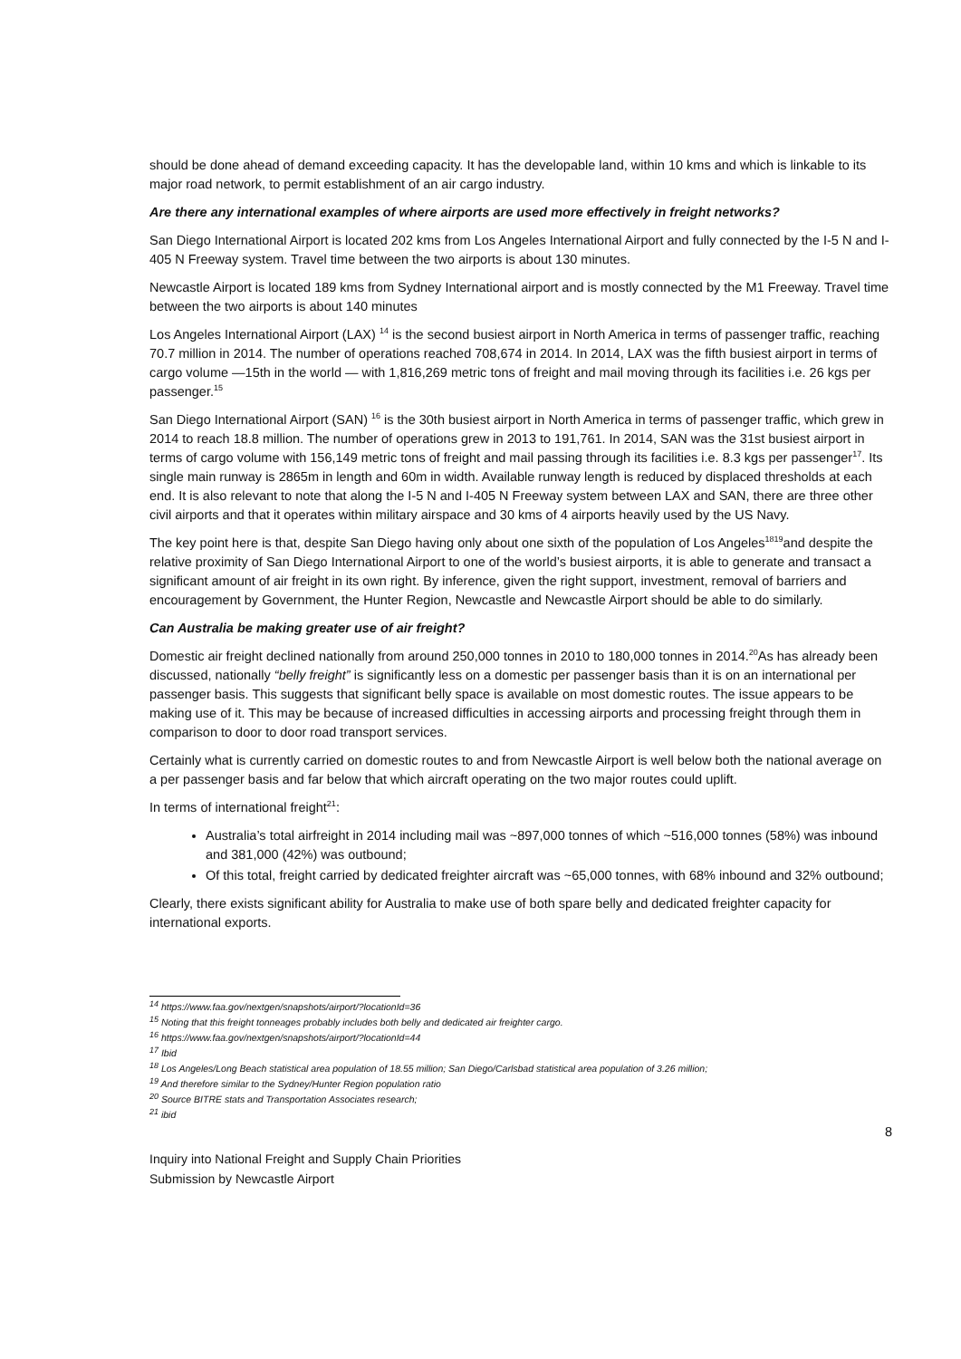should be done ahead of demand exceeding capacity. It has the developable land, within 10 kms and which is linkable to its major road network, to permit establishment of an air cargo industry.
Are there any international examples of where airports are used more effectively in freight networks?
San Diego International Airport is located 202 kms from Los Angeles International Airport and fully connected by the I-5 N and I-405 N Freeway system. Travel time between the two airports is about 130 minutes.
Newcastle Airport is located 189 kms from Sydney International airport and is mostly connected by the M1 Freeway. Travel time between the two airports is about 140 minutes
Los Angeles International Airport (LAX) <sup>14</sup> is the second busiest airport in North America in terms of passenger traffic, reaching 70.7 million in 2014. The number of operations reached 708,674 in 2014. In 2014, LAX was the fifth busiest airport in terms of cargo volume —15th in the world — with 1,816,269 metric tons of freight and mail moving through its facilities i.e. 26 kgs per passenger.<sup>15</sup>
San Diego International Airport (SAN) <sup>16</sup> is the 30th busiest airport in North America in terms of passenger traffic, which grew in 2014 to reach 18.8 million. The number of operations grew in 2013 to 191,761. In 2014, SAN was the 31st busiest airport in terms of cargo volume with 156,149 metric tons of freight and mail passing through its facilities i.e. 8.3 kgs per passenger<sup>17</sup>. Its single main runway is 2865m in length and 60m in width. Available runway length is reduced by displaced thresholds at each end. It is also relevant to note that along the I-5 N and I-405 N Freeway system between LAX and SAN, there are three other civil airports and that it operates within military airspace and 30 kms of 4 airports heavily used by the US Navy.
The key point here is that, despite San Diego having only about one sixth of the population of Los Angeles<sup>1819</sup>and despite the relative proximity of San Diego International Airport to one of the world’s busiest airports, it is able to generate and transact a significant amount of air freight in its own right. By inference, given the right support, investment, removal of barriers and encouragement by Government, the Hunter Region, Newcastle and Newcastle Airport should be able to do similarly.
Can Australia be making greater use of air freight?
Domestic air freight declined nationally from around 250,000 tonnes in 2010 to 180,000 tonnes in 2014.<sup>20</sup>As has already been discussed, nationally “belly freight” is significantly less on a domestic per passenger basis than it is on an international per passenger basis. This suggests that significant belly space is available on most domestic routes. The issue appears to be making use of it. This may be because of increased difficulties in accessing airports and processing freight through them in comparison to door to door road transport services.
Certainly what is currently carried on domestic routes to and from Newcastle Airport is well below both the national average on a per passenger basis and far below that which aircraft operating on the two major routes could uplift.
In terms of international freight<sup>21</sup>:
Australia’s total airfreight in 2014 including mail was ~897,000 tonnes of which ~516,000 tonnes (58%) was inbound and 381,000 (42%) was outbound;
Of this total, freight carried by dedicated freighter aircraft was ~65,000 tonnes, with 68% inbound and 32% outbound;
Clearly, there exists significant ability for Australia to make use of both spare belly and dedicated freighter capacity for international exports.
<sup>14</sup> https://www.faa.gov/nextgen/snapshots/airport/?locationId=36
<sup>15</sup> Noting that this freight tonneages probably includes both belly and dedicated air freighter cargo.
<sup>16</sup> https://www.faa.gov/nextgen/snapshots/airport/?locationId=44
<sup>17</sup> Ibid
<sup>18</sup> Los Angeles/Long Beach statistical area population of 18.55 million; San Diego/Carlsbad statistical area population of 3.26 million;
<sup>19</sup> And therefore similar to the Sydney/Hunter Region population ratio
<sup>20</sup> Source BITRE stats and Transportation Associates research;
<sup>21</sup> ibid
8
Inquiry into National Freight and Supply Chain Priorities
Submission by Newcastle Airport